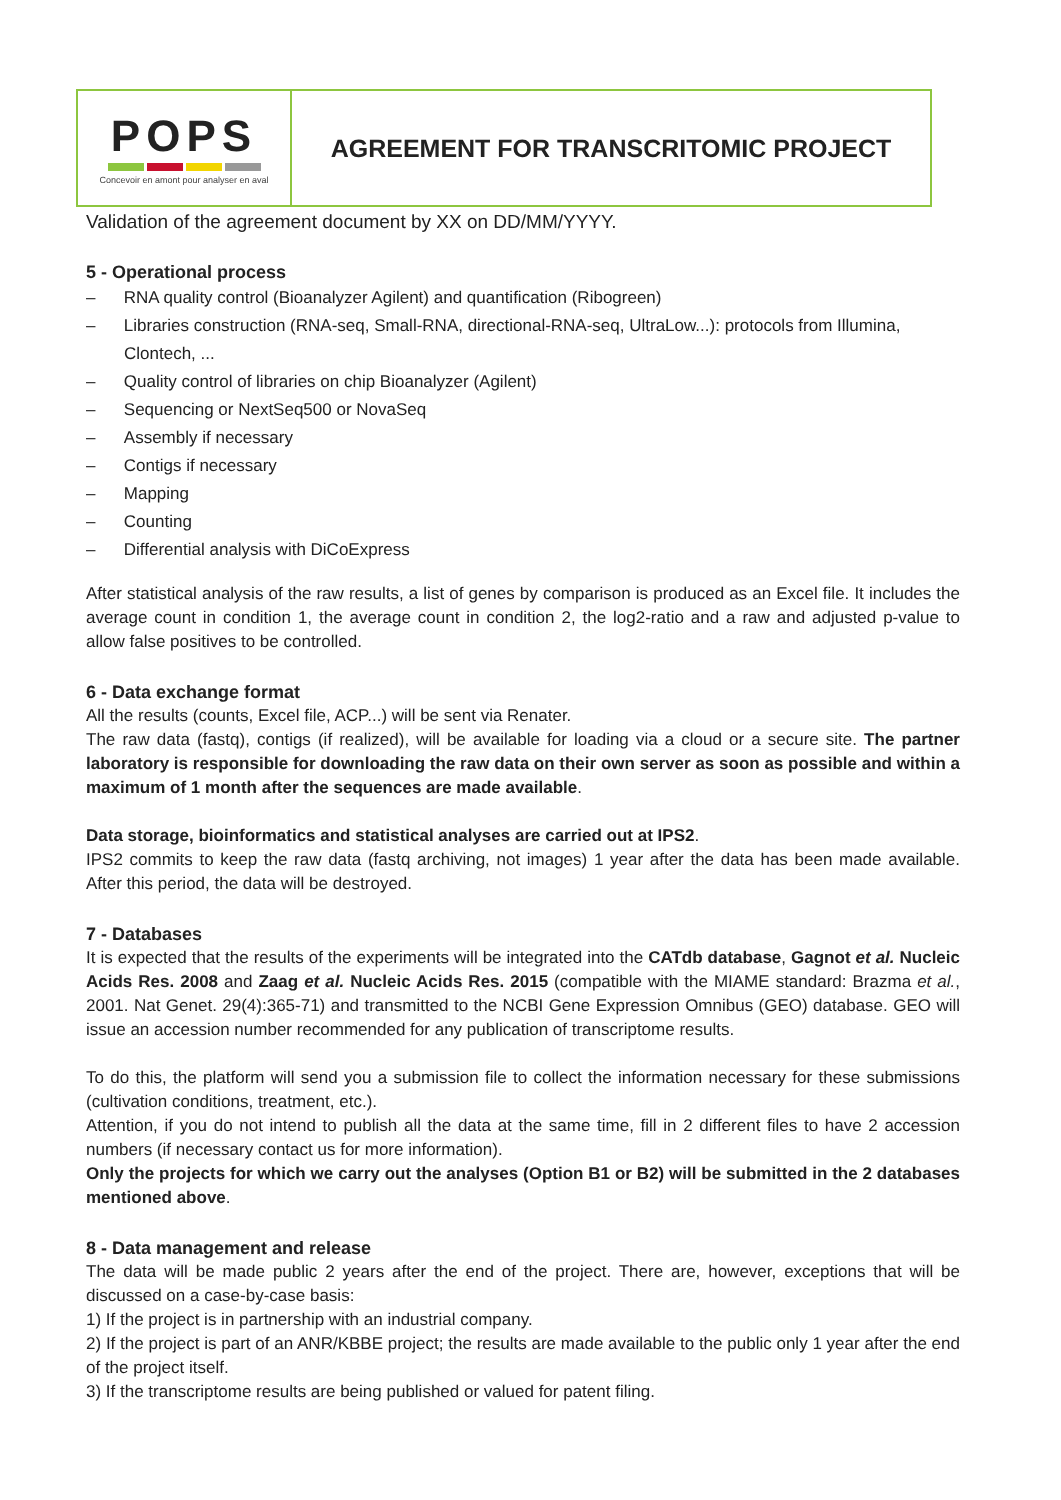| POPS Concevoir en amont pour analyser en aval | AGREEMENT FOR TRANSCRITOMIC PROJECT |
Validation of the agreement document by XX on DD/MM/YYYY.
5 - Operational process
– RNA quality control (Bioanalyzer Agilent) and quantification (Ribogreen)
– Libraries construction (RNA-seq, Small-RNA, directional-RNA-seq, UltraLow...): protocols from Illumina, Clontech, ...
– Quality control of libraries on chip Bioanalyzer (Agilent)
– Sequencing or NextSeq500 or NovaSeq
– Assembly if necessary
– Contigs if necessary
– Mapping
– Counting
– Differential analysis with DiCoExpress
After statistical analysis of the raw results, a list of genes by comparison is produced as an Excel file. It includes the average count in condition 1, the average count in condition 2, the log2-ratio and a raw and adjusted p-value to allow false positives to be controlled.
6 - Data exchange format
All the results (counts, Excel file, ACP...) will be sent via Renater.
The raw data (fastq), contigs (if realized), will be available for loading via a cloud or a secure site. The partner laboratory is responsible for downloading the raw data on their own server as soon as possible and within a maximum of 1 month after the sequences are made available.
Data storage, bioinformatics and statistical analyses are carried out at IPS2.
IPS2 commits to keep the raw data (fastq archiving, not images) 1 year after the data has been made available. After this period, the data will be destroyed.
7 - Databases
It is expected that the results of the experiments will be integrated into the CATdb database, Gagnot et al. Nucleic Acids Res. 2008 and Zaag et al. Nucleic Acids Res. 2015 (compatible with the MIAME standard: Brazma et al., 2001. Nat Genet. 29(4):365-71) and transmitted to the NCBI Gene Expression Omnibus (GEO) database. GEO will issue an accession number recommended for any publication of transcriptome results.
To do this, the platform will send you a submission file to collect the information necessary for these submissions (cultivation conditions, treatment, etc.).
Attention, if you do not intend to publish all the data at the same time, fill in 2 different files to have 2 accession numbers (if necessary contact us for more information).
Only the projects for which we carry out the analyses (Option B1 or B2) will be submitted in the 2 databases mentioned above.
8 - Data management and release
The data will be made public 2 years after the end of the project. There are, however, exceptions that will be discussed on a case-by-case basis:
1) If the project is in partnership with an industrial company.
2) If the project is part of an ANR/KBBE project; the results are made available to the public only 1 year after the end of the project itself.
3) If the transcriptome results are being published or valued for patent filing.